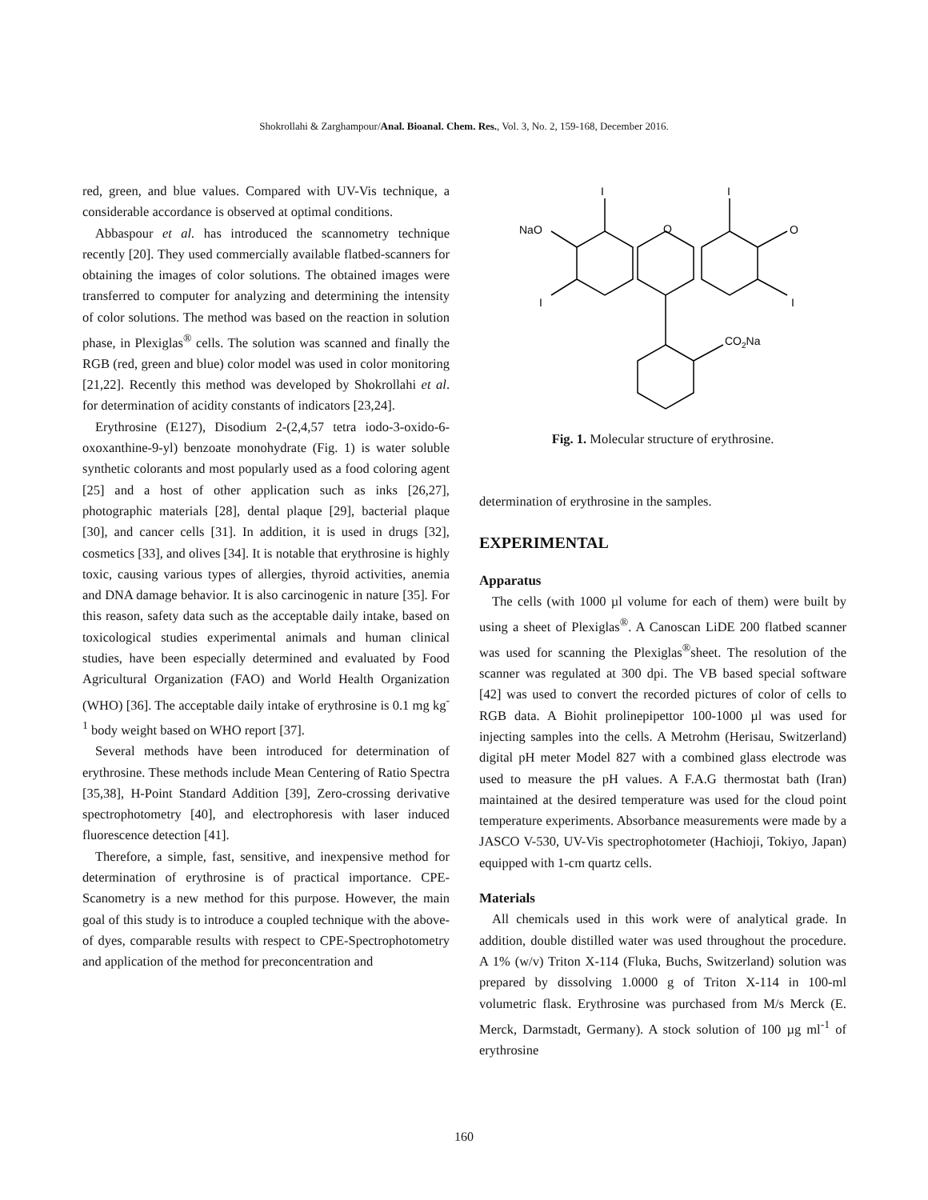Shokrollahi & Zarghampour/Anal. Bioanal. Chem. Res., Vol. 3, No. 2, 159-168, December 2016.
red, green, and blue values. Compared with UV-Vis technique, a considerable accordance is observed at optimal conditions.
Abbaspour et al. has introduced the scannometry technique recently [20]. They used commercially available flatbed-scanners for obtaining the images of color solutions. The obtained images were transferred to computer for analyzing and determining the intensity of color solutions. The method was based on the reaction in solution phase, in Plexiglas<sup>®</sup> cells. The solution was scanned and finally the RGB (red, green and blue) color model was used in color monitoring [21,22]. Recently this method was developed by Shokrollahi et al. for determination of acidity constants of indicators [23,24].
Erythrosine (E127), Disodium 2-(2,4,57 tetra iodo-3-oxido-6-oxoxanthine-9-yl) benzoate monohydrate (Fig. 1) is water soluble synthetic colorants and most popularly used as a food coloring agent [25] and a host of other application such as inks [26,27], photographic materials [28], dental plaque [29], bacterial plaque [30], and cancer cells [31]. In addition, it is used in drugs [32], cosmetics [33], and olives [34]. It is notable that erythrosine is highly toxic, causing various types of allergies, thyroid activities, anemia and DNA damage behavior. It is also carcinogenic in nature [35]. For this reason, safety data such as the acceptable daily intake, based on toxicological studies experimental animals and human clinical studies, have been especially determined and evaluated by Food Agricultural Organization (FAO) and World Health Organization (WHO) [36]. The acceptable daily intake of erythrosine is 0.1 mg kg<sup>-1</sup> body weight based on WHO report [37].
Several methods have been introduced for determination of erythrosine. These methods include Mean Centering of Ratio Spectra [35,38], H-Point Standard Addition [39], Zero-crossing derivative spectrophotometry [40], and electrophoresis with laser induced fluorescence detection [41].
Therefore, a simple, fast, sensitive, and inexpensive method for determination of erythrosine is of practical importance. CPE-Scanometry is a new method for this purpose. However, the main goal of this study is to introduce a coupled technique with the above-of dyes, comparable results with respect to CPE-Spectrophotometry and application of the method for preconcentration and
O
O
NaO
I
I
I
I
CO2Na
Fig. 1. Molecular structure of erythrosine.
determination of erythrosine in the samples.
EXPERIMENTAL
Apparatus
The cells (with 1000 µl volume for each of them) were built by using a sheet of Plexiglas<sup>®</sup>. A Canoscan LiDE 200 flatbed scanner was used for scanning the Plexiglas<sup>®</sup>sheet. The resolution of the scanner was regulated at 300 dpi. The VB based special software [42] was used to convert the recorded pictures of color of cells to RGB data. A Biohit prolinepipettor 100-1000 µl was used for injecting samples into the cells. A Metrohm (Herisau, Switzerland) digital pH meter Model 827 with a combined glass electrode was used to measure the pH values. A F.A.G thermostat bath (Iran) maintained at the desired temperature was used for the cloud point temperature experiments. Absorbance measurements were made by a JASCO V-530, UV-Vis spectrophotometer (Hachioji, Tokiyo, Japan) equipped with 1-cm quartz cells.
Materials
All chemicals used in this work were of analytical grade. In addition, double distilled water was used throughout the procedure. A 1% (w/v) Triton X-114 (Fluka, Buchs, Switzerland) solution was prepared by dissolving 1.0000 g of Triton X-114 in 100-ml volumetric flask. Erythrosine was purchased from M/s Merck (E. Merck, Darmstadt, Germany). A stock solution of 100 µg ml<sup>-1</sup> of erythrosine
160